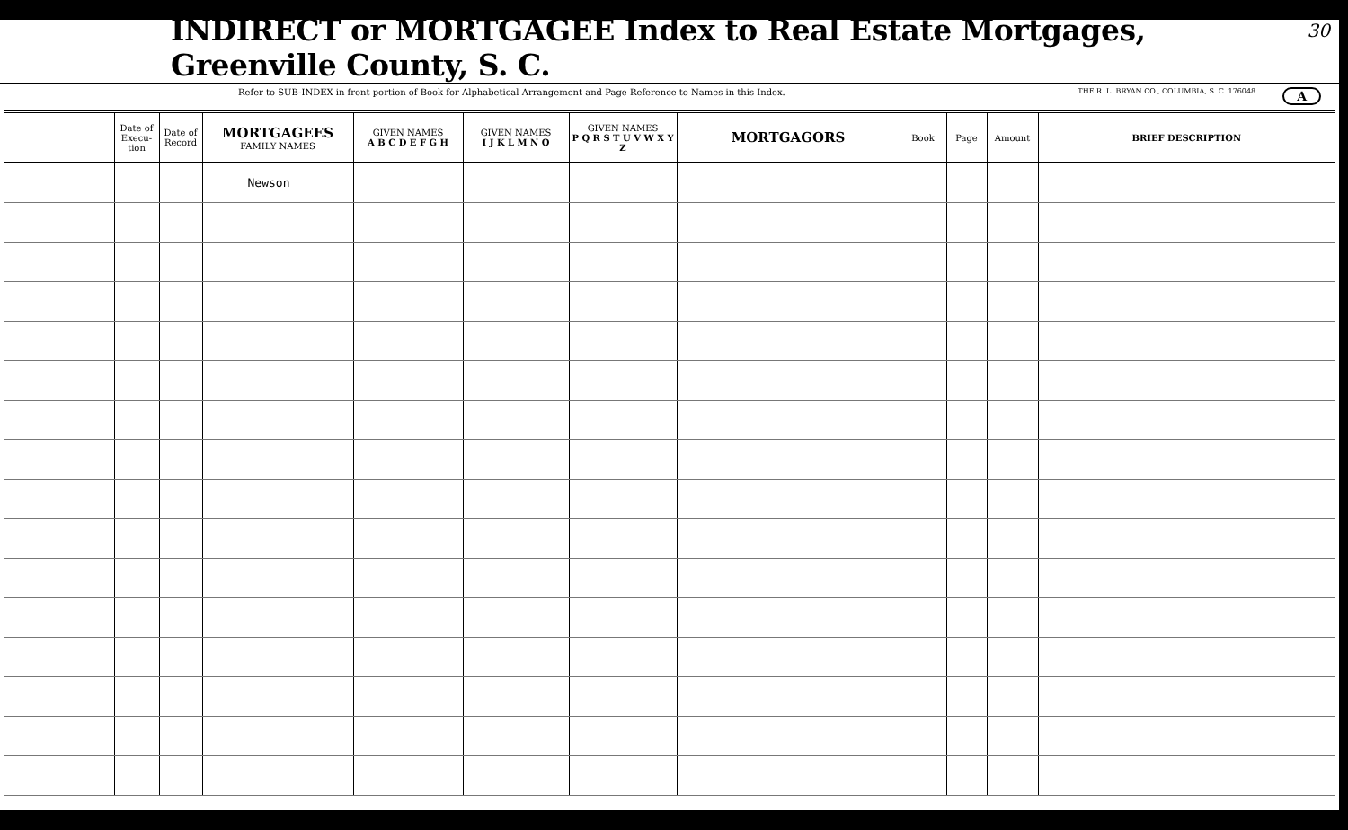INDIRECT or MORTGAGEE Index to Real Estate Mortgages, Greenville County, S. C.
30
Refer to SUB-INDEX in front portion of Book for Alphabetical Arrangement and Page Reference to Names in this Index. THE R. L. BRYAN CO., COLUMBIA, S. C. 176048 A
| | Date of Execu-tion | Date of Record | MORTGAGEES FAMILY NAMES | GIVEN NAMES A B C D E F G H | GIVEN NAMES I J K L M N O | GIVEN NAMES P Q R S T U V W X Y Z | MORTGAGORS | Book | Page | Amount | BRIEF DESCRIPTION |
| --- | --- | --- | --- | --- | --- | --- | --- | --- | --- | --- | --- |
| | | | Newson | | | | | | | | |